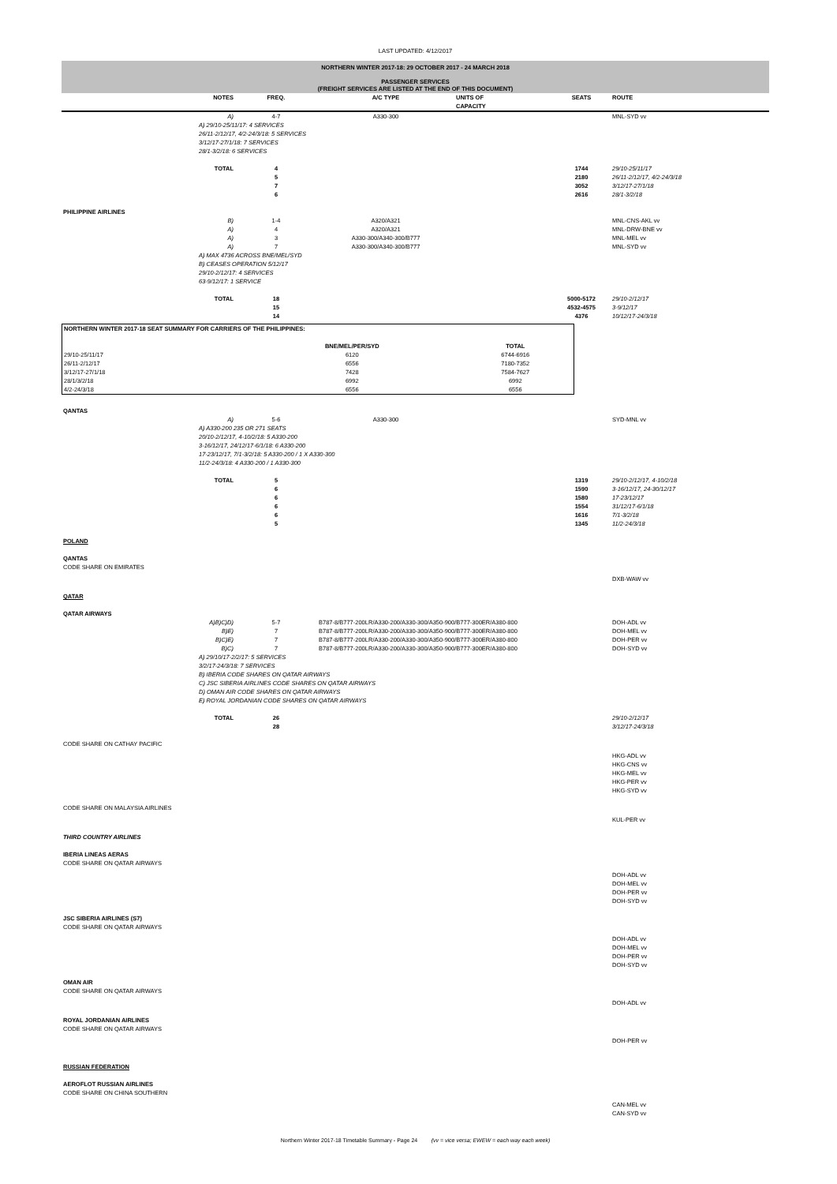LAST UPDATED: 4/12/2017
NORTHERN WINTER 2017-18: 29 OCTOBER 2017 - 24 MARCH 2018
PASSENGER SERVICES
(FREIGHT SERVICES ARE LISTED AT THE END OF THIS DOCUMENT)
| | NOTES | FREQ. | A/C TYPE | UNITS OF CAPACITY | SEATS | ROUTE |
| --- | --- | --- | --- | --- | --- | --- |
| | A) | 4-7 | A330-300 | | | MNL-SYD vv |
| | A) 29/10-25/11/17: 4 SERVICES 26/11-2/12/17, 4/2-24/3/18: 5 SERVICES 3/12/17-27/1/18: 7 SERVICES 28/1-3/2/18: 6 SERVICES | | | | | |
| | TOTAL | 4 5 7 6 | | | 1744 2180 3052 2616 | 29/10-25/11/17 26/11-2/12/17, 4/2-24/3/18 3/12/17-27/1/18 28/1-3/2/18 |
| PHILIPPINE AIRLINES | | | | | | |
| | B) | 1-4 | A320/A321 | | | MNL-CNS-AKL vv |
| | A) | 4 | A320/A321 | | | MNL-DRW-BNE vv |
| | A) | 3 | A330-300/A340-300/B777 | | | MNL-MEL vv |
| | A) | 7 | A330-300/A340-300/B777 | | | MNL-SYD vv |
| | A) MAX 4736 ACROSS BNE/MEL/SYD B) CEASES OPERATION 5/12/17 29/10-2/12/17: 4 SERVICES 63-9/12/17: 1 SERVICE | | | | | |
| | TOTAL | 18 15 14 | | | 5000-5172 4532-4575 4376 | 29/10-2/12/17 3-9/12/17 10/12/17-24/3/18 |
| NORTHERN WINTER 2017-18 SEAT SUMMARY FOR CARRIERS OF THE PHILIPPINES: | | |
| --- | --- | --- |
| | BNE/MEL/PER/SYD | TOTAL |
| 29/10-25/11/17 | 6120 | 6744-6916 |
| 26/11-2/12/17 | 6556 | 7180-7352 |
| 3/12/17-27/1/18 | 7428 | 7584-7627 |
| 28/1/3/2/18 | 6992 | 6992 |
| 4/2-24/3/18 | 6556 | 6556 |
| QANTAS | | | | | | |
| | A) | 5-6 | A330-300 | | | SYD-MNL vv |
| | A) A330-200 235 OR 271 SEATS 20/10-2/12/17, 4-10/2/18: 5 A330-200 3-16/12/17, 24/12/17-6/1/18: 6 A330-200 17-23/12/17, 7/1-3/2/18: 5 A330-200 / 1 X A330-300 11/2-24/3/18: 4 A330-200 / 1 A330-300 | | | | | |
| | TOTAL | 5 6 6 6 6 5 | | | 1319 1590 1580 1554 1616 1345 | 29/10-2/12/17, 4-10/2/18 3-16/12/17, 24-30/12/17 17-23/12/17 31/12/17-6/1/18 7/1-3/2/18 11/2-24/3/18 |
| POLAND | | | | | | |
| QANTAS | | | | | | |
| CODE SHARE ON EMIRATES | | | | | | |
| | | | | | | DXB-WAW vv |
| QATAR | | | | | | |
| QATAR AIRWAYS | | | | | | |
| | A)B)C)D) | 5-7 | B787-8/B777-200LR/A330-200/A330-300/A350-900/B777-300ER/A380-800 | | | DOH-ADL vv |
| | B)E) | 7 | B787-8/B777-200LR/A330-200/A330-300/A350-900/B777-300ER/A380-800 | | | DOH-MEL vv |
| | B)C)E) | 7 | B787-8/B777-200LR/A330-200/A330-300/A350-900/B777-300ER/A380-800 | | | DOH-PER vv |
| | B)C) | 7 | B787-8/B777-200LR/A330-200/A330-300/A350-900/B777-300ER/A380-800 | | | DOH-SYD vv |
| | A) 29/10/17-2/2/17: 5 SERVICES 3/2/17-24/3/18: 7 SERVICES B) IBERIA CODE SHARES ON QATAR AIRWAYS C) JSC SIBERIA AIRLINES CODE SHARES ON QATAR AIRWAYS D) OMAN AIR CODE SHARES ON QATAR AIRWAYS E) ROYAL JORDANIAN CODE SHARES ON QATAR AIRWAYS | | | | | |
| | TOTAL | 26 28 | | | | 29/10-2/12/17 3/12/17-24/3/18 |
| CODE SHARE ON CATHAY PACIFIC | | | | | | |
| | | | | | | HKG-ADL vv HKG-CNS vv HKG-MEL vv HKG-PER vv HKG-SYD vv |
| CODE SHARE ON MALAYSIA AIRLINES | | | | | | |
| | | | | | | KUL-PER vv |
| THIRD COUNTRY AIRLINES | | | | | | |
| IBERIA LINEAS AERAS CODE SHARE ON QATAR AIRWAYS | | | | | | |
| | | | | | | DOH-ADL vv DOH-MEL vv DOH-PER vv DOH-SYD vv |
| JSC SIBERIA AIRLINES (S7) CODE SHARE ON QATAR AIRWAYS | | | | | | |
| | | | | | | DOH-ADL vv DOH-MEL vv DOH-PER vv DOH-SYD vv |
| OMAN AIR CODE SHARE ON QATAR AIRWAYS | | | | | | |
| | | | | | | DOH-ADL vv |
| ROYAL JORDANIAN AIRLINES CODE SHARE ON QATAR AIRWAYS | | | | | | |
| | | | | | | DOH-PER vv |
| RUSSIAN FEDERATION | | | | | | |
| AEROFLOT RUSSIAN AIRLINES CODE SHARE ON CHINA SOUTHERN | | | | | | |
| | | | | | | CAN-MEL vv CAN-SYD vv |
Northern Winter 2017-18 Timetable Summary - Page 24 (vv = vice versa; EWEW = each way each week)